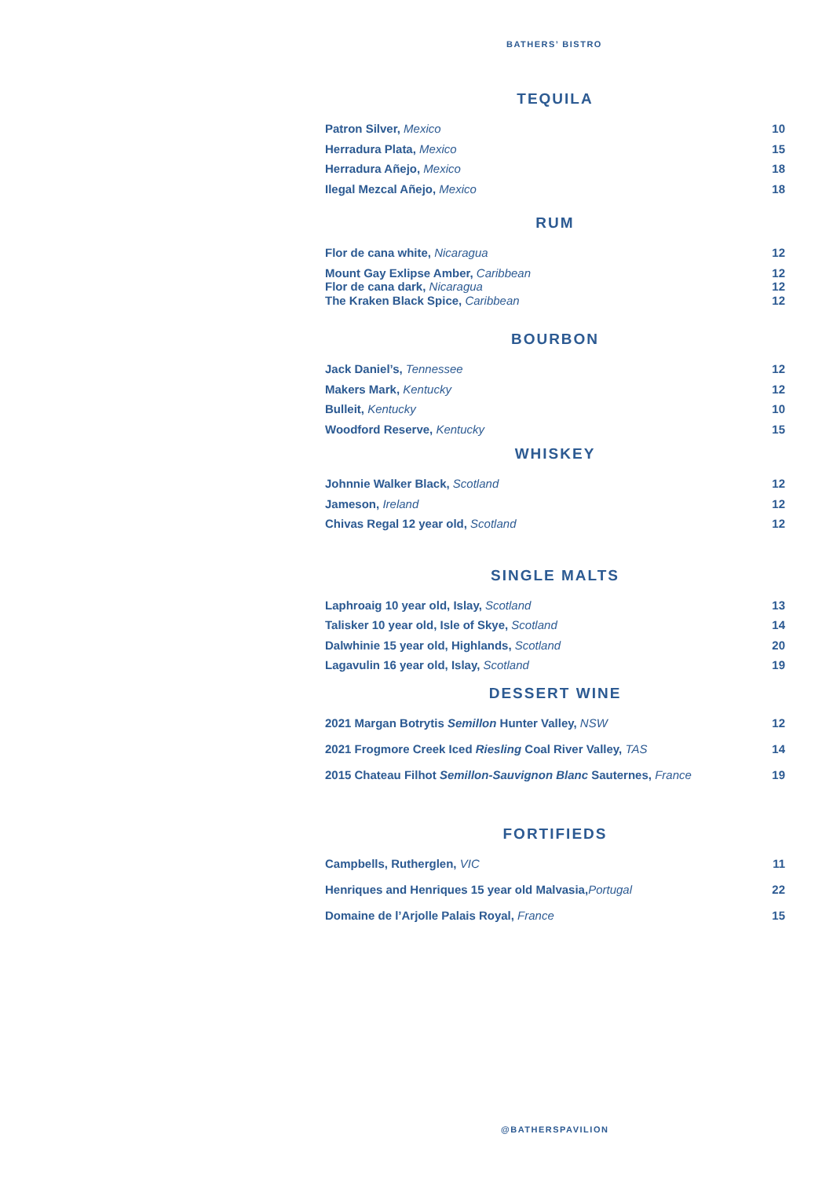BATHERS’ BISTRO
TEQUILA
Patron Silver, Mexico 10
Herradura Plata, Mexico 15
Herradura Añejo, Mexico 18
Ilegal Mezcal Añejo, Mexico 18
RUM
Flor de cana white, Nicaragua 12
Mount Gay Exlipse Amber, Caribbean 12
Flor de cana dark, Nicaragua 12
The Kraken Black Spice, Caribbean 12
BOURBON
Jack Daniel’s, Tennessee 12
Makers Mark, Kentucky 12
Bulleit, Kentucky 10
Woodford Reserve, Kentucky 15
WHISKEY
Johnnie Walker Black, Scotland 12
Jameson, Ireland 12
Chivas Regal 12 year old, Scotland 12
SINGLE MALTS
Laphroaig 10 year old, Islay, Scotland 13
Talisker 10 year old, Isle of Skye, Scotland 14
Dalwhinie 15 year old, Highlands, Scotland 20
Lagavulin 16 year old, Islay, Scotland 19
DESSERT WINE
2021 Margan Botrytis Semillon Hunter Valley, NSW 12
2021 Frogmore Creek Iced Riesling Coal River Valley, TAS 14
2015 Chateau Filhot Semillon-Sauvignon Blanc Sauternes, France 19
FORTIFIEDS
Campbells, Rutherglen, VIC 11
Henriques and Henriques 15 year old Malvasia,Portugal 22
Domaine de l’Arjolle Palais Royal, France 15
@BATHERSPAVILION